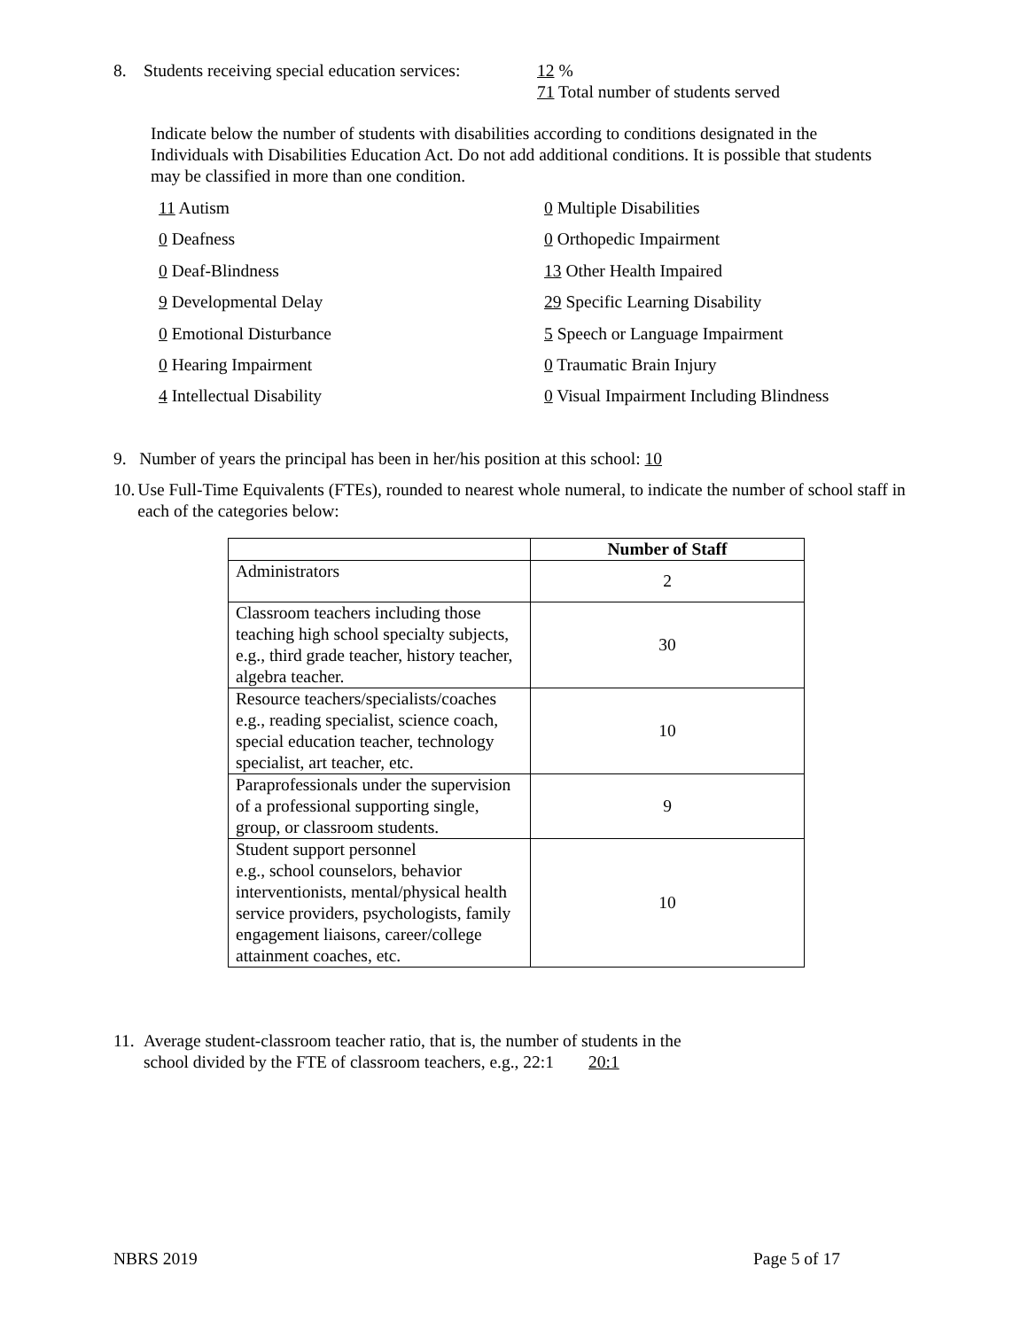8. Students receiving special education services:
12 %
71 Total number of students served
Indicate below the number of students with disabilities according to conditions designated in the Individuals with Disabilities Education Act. Do not add additional conditions. It is possible that students may be classified in more than one condition.
11 Autism
0 Multiple Disabilities
0 Deafness
0 Orthopedic Impairment
0 Deaf-Blindness
13 Other Health Impaired
9 Developmental Delay
29 Specific Learning Disability
0 Emotional Disturbance
5 Speech or Language Impairment
0 Hearing Impairment
0 Traumatic Brain Injury
4 Intellectual Disability
0 Visual Impairment Including Blindness
9. Number of years the principal has been in her/his position at this school: 10
10.
Use Full-Time Equivalents (FTEs), rounded to nearest whole numeral, to indicate the number of school staff in each of the categories below:
| | Number of Staff |
| --- | --- |
| Administrators | 2 |
| Classroom teachers including those teaching high school specialty subjects, e.g., third grade teacher, history teacher, algebra teacher. | 30 |
| Resource teachers/specialists/coaches e.g., reading specialist, science coach, special education teacher, technology specialist, art teacher, etc. | 10 |
| Paraprofessionals under the supervision of a professional supporting single, group, or classroom students. | 9 |
| Student support personnel e.g., school counselors, behavior interventionists, mental/physical health service providers, psychologists, family engagement liaisons, career/college attainment coaches, etc. | 10 |
11.
Average student-classroom teacher ratio, that is, the number of students in the
school divided by the FTE of classroom teachers, e.g., 22:1 20:1
NBRS 2019 Page 5 of 17